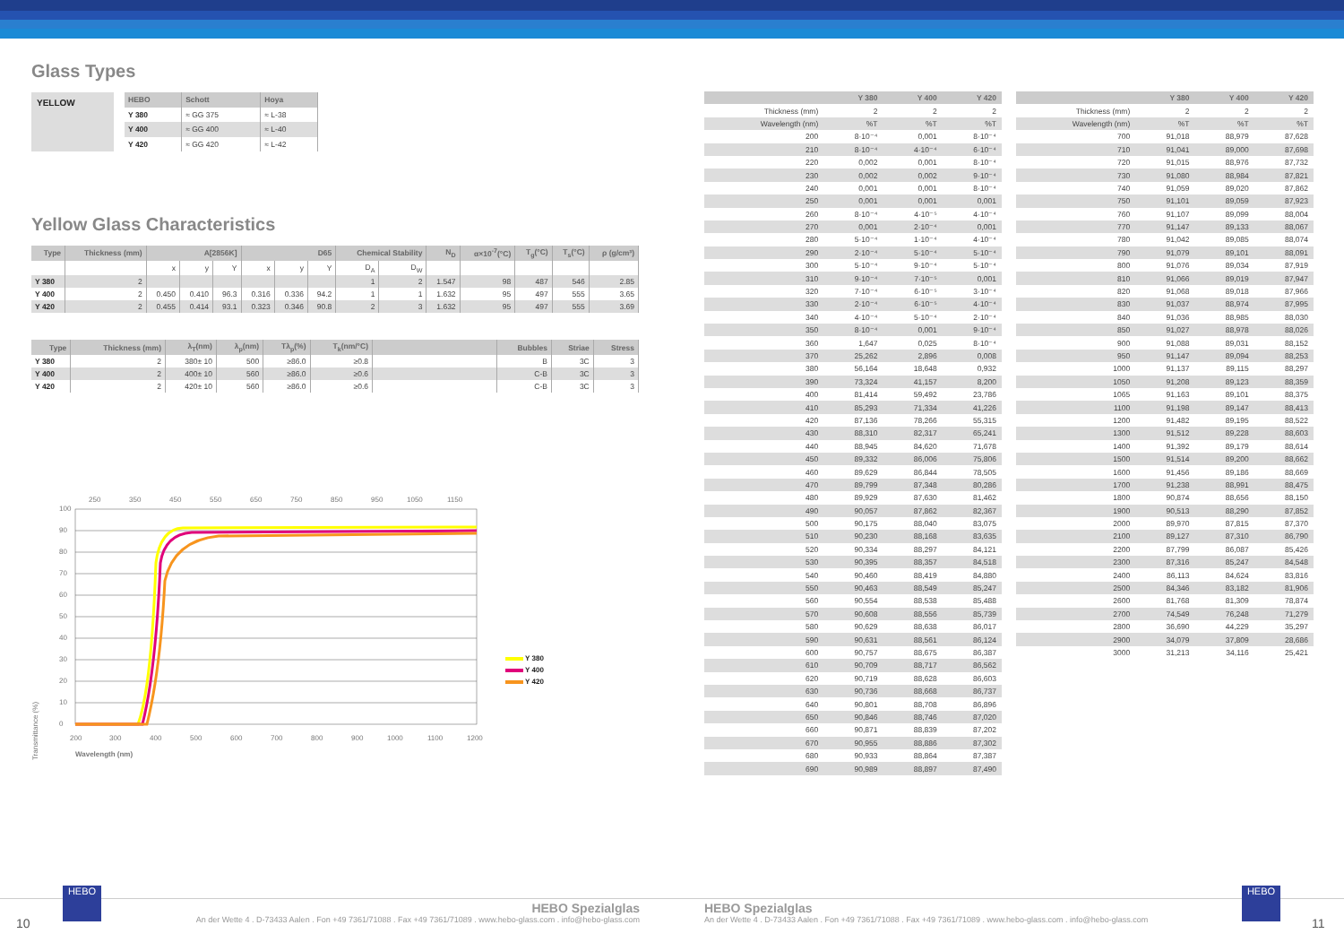Glass Types
YELLOW
| HEBO | Schott | Hoya |
| --- | --- | --- |
| Y 380 | ≈ GG 375 | ≈ L-38 |
| Y 400 | ≈ GG 400 | ≈ L-40 |
| Y 420 | ≈ GG 420 | ≈ L-42 |
Yellow Glass Characteristics
| Type | Thickness (mm) | A[2856K] | | | D65 | | | Chemical Stability | | N<sub>D</sub> | α×10<sup>-7</sup>(°C) | T<sub>g</sub>(°C) | T<sub>s</sub>(°C) | ρ (g/cm³) |
| --- | --- | --- | --- | --- | --- | --- | --- | --- | --- | --- | --- | --- | --- | --- |
| | | x | y | Y | x | y | Y | D<sub>A</sub> | D<sub>W</sub> | | | | | |
| Y 380 | 2 | | | | | | | 1 | 2 | 1.547 | 98 | 487 | 546 | 2.85 |
| Y 400 | 2 | 0.450 | 0.410 | 96.3 | 0.316 | 0.336 | 94.2 | 1 | 1 | 1.632 | 95 | 497 | 555 | 3.65 |
| Y 420 | 2 | 0.455 | 0.414 | 93.1 | 0.323 | 0.346 | 90.8 | 2 | 3 | 1.632 | 95 | 497 | 555 | 3.69 |
| Type | Thickness (mm) | λ<sub>T</sub>(nm) | λ<sub>p</sub>(nm) | Tλ<sub>p</sub>(%) | T<sub>k</sub>(nm/°C) | | Bubbles | Striae | Stress |
| --- | --- | --- | --- | --- | --- | --- | --- | --- | --- |
| Y 380 | 2 | 380± 10 | 500 | ≥86.0 | ≥0.8 | | B | 3C | 3 |
| Y 400 | 2 | 400± 10 | 560 | ≥86.0 | ≥0.6 | | C-B | 3C | 3 |
| Y 420 | 2 | 420± 10 | 560 | ≥86.0 | ≥0.6 | | C-B | 3C | 3 |
Transmittance (%)
100
90
80
70
60
50
40
30
20
10
0
200
300
400
500
600
700
800
900
1000
1100
1200
250
350
450
550
650
750
850
950
1050
1150
Wavelength (nm)
Y 380
Y 400
Y 420
| | Y 380 | Y 400 | Y 420 |
| --- | --- | --- | --- |
| Thickness (mm) | 2 | 2 | 2 |
| Wavelength (nm) | %T | %T | %T |
| 200 | 8·10⁻⁴ | 0,001 | 8·10⁻⁴ |
| 210 | 8·10⁻⁴ | 4·10⁻⁴ | 6·10⁻⁴ |
| 220 | 0,002 | 0,001 | 8·10⁻⁴ |
| 230 | 0,002 | 0,002 | 9·10⁻⁴ |
| 240 | 0,001 | 0,001 | 8·10⁻⁴ |
| 250 | 0,001 | 0,001 | 0,001 |
| 260 | 8·10⁻⁴ | 4·10⁻⁵ | 4·10⁻⁴ |
| 270 | 0,001 | 2·10⁻⁴ | 0,001 |
| 280 | 5·10⁻⁴ | 1·10⁻⁴ | 4·10⁻⁴ |
| 290 | 2·10⁻⁴ | 5·10⁻⁴ | 5·10⁻⁴ |
| 300 | 5·10⁻⁴ | 9·10⁻⁴ | 5·10⁻⁴ |
| 310 | 9·10⁻⁴ | 7·10⁻⁵ | 0,001 |
| 320 | 7·10⁻⁴ | 6·10⁻⁵ | 3·10⁻⁴ |
| 330 | 2·10⁻⁴ | 6·10⁻⁵ | 4·10⁻⁴ |
| 340 | 4·10⁻⁴ | 5·10⁻⁴ | 2·10⁻⁴ |
| 350 | 8·10⁻⁴ | 0,001 | 9·10⁻⁴ |
| 360 | 1,647 | 0,025 | 8·10⁻⁴ |
| 370 | 25,262 | 2,896 | 0,008 |
| 380 | 56,164 | 18,648 | 0,932 |
| 390 | 73,324 | 41,157 | 8,200 |
| 400 | 81,414 | 59,492 | 23,786 |
| 410 | 85,293 | 71,334 | 41,226 |
| 420 | 87,136 | 78,266 | 55,315 |
| 430 | 88,310 | 82,317 | 65,241 |
| 440 | 88,945 | 84,620 | 71,678 |
| 450 | 89,332 | 86,006 | 75,806 |
| 460 | 89,629 | 86,844 | 78,505 |
| 470 | 89,799 | 87,348 | 80,286 |
| 480 | 89,929 | 87,630 | 81,462 |
| 490 | 90,057 | 87,862 | 82,367 |
| 500 | 90,175 | 88,040 | 83,075 |
| 510 | 90,230 | 88,168 | 83,635 |
| 520 | 90,334 | 88,297 | 84,121 |
| 530 | 90,395 | 88,357 | 84,518 |
| 540 | 90,460 | 88,419 | 84,880 |
| 550 | 90,463 | 88,549 | 85,247 |
| 560 | 90,554 | 88,538 | 85,488 |
| 570 | 90,608 | 88,556 | 85,739 |
| 580 | 90,629 | 88,638 | 86,017 |
| 590 | 90,631 | 88,561 | 86,124 |
| 600 | 90,757 | 88,675 | 86,387 |
| 610 | 90,709 | 88,717 | 86,562 |
| 620 | 90,719 | 88,628 | 86,603 |
| 630 | 90,736 | 88,668 | 86,737 |
| 640 | 90,801 | 88,708 | 86,896 |
| 650 | 90,846 | 88,746 | 87,020 |
| 660 | 90,871 | 88,839 | 87,202 |
| 670 | 90,955 | 88,886 | 87,302 |
| 680 | 90,933 | 88,864 | 87,387 |
| 690 | 90,989 | 88,897 | 87,490 |
| | Y 380 | Y 400 | Y 420 |
| --- | --- | --- | --- |
| Thickness (mm) | 2 | 2 | 2 |
| Wavelength (nm) | %T | %T | %T |
| 700 | 91,018 | 88,979 | 87,628 |
| 710 | 91,041 | 89,000 | 87,698 |
| 720 | 91,015 | 88,976 | 87,732 |
| 730 | 91,080 | 88,984 | 87,821 |
| 740 | 91,059 | 89,020 | 87,862 |
| 750 | 91,101 | 89,059 | 87,923 |
| 760 | 91,107 | 89,099 | 88,004 |
| 770 | 91,147 | 89,133 | 88,067 |
| 780 | 91,042 | 89,085 | 88,074 |
| 790 | 91,079 | 89,101 | 88,091 |
| 800 | 91,076 | 89,034 | 87,919 |
| 810 | 91,066 | 89,019 | 87,947 |
| 820 | 91,068 | 89,018 | 87,966 |
| 830 | 91,037 | 88,974 | 87,995 |
| 840 | 91,036 | 88,985 | 88,030 |
| 850 | 91,027 | 88,978 | 88,026 |
| 900 | 91,088 | 89,031 | 88,152 |
| 950 | 91,147 | 89,094 | 88,253 |
| 1000 | 91,137 | 89,115 | 88,297 |
| 1050 | 91,208 | 89,123 | 88,359 |
| 1065 | 91,163 | 89,101 | 88,375 |
| 1100 | 91,198 | 89,147 | 88,413 |
| 1200 | 91,482 | 89,195 | 88,522 |
| 1300 | 91,512 | 89,228 | 88,603 |
| 1400 | 91,392 | 89,179 | 88,614 |
| 1500 | 91,514 | 89,200 | 88,662 |
| 1600 | 91,456 | 89,186 | 88,669 |
| 1700 | 91,238 | 88,991 | 88,475 |
| 1800 | 90,874 | 88,656 | 88,150 |
| 1900 | 90,513 | 88,290 | 87,852 |
| 2000 | 89,970 | 87,815 | 87,370 |
| 2100 | 89,127 | 87,310 | 86,790 |
| 2200 | 87,799 | 86,087 | 85,426 |
| 2300 | 87,316 | 85,247 | 84,548 |
| 2400 | 86,113 | 84,624 | 83,816 |
| 2500 | 84,346 | 83,182 | 81,906 |
| 2600 | 81,768 | 81,309 | 78,874 |
| 2700 | 74,549 | 76,248 | 71,279 |
| 2800 | 36,690 | 44,229 | 35,297 |
| 2900 | 34,079 | 37,809 | 28,686 |
| 3000 | 31,213 | 34,116 | 25,421 |
10
HEBO
HEBO Spezialglas
An der Wette 4 . D-73433 Aalen . Fon +49 7361/71088 . Fax +49 7361/71089 . www.hebo-glass.com . info@hebo-glass.com
HEBO Spezialglas
An der Wette 4 . D-73433 Aalen . Fon +49 7361/71088 . Fax +49 7361/71089 . www.hebo-glass.com . info@hebo-glass.com
HEBO
11